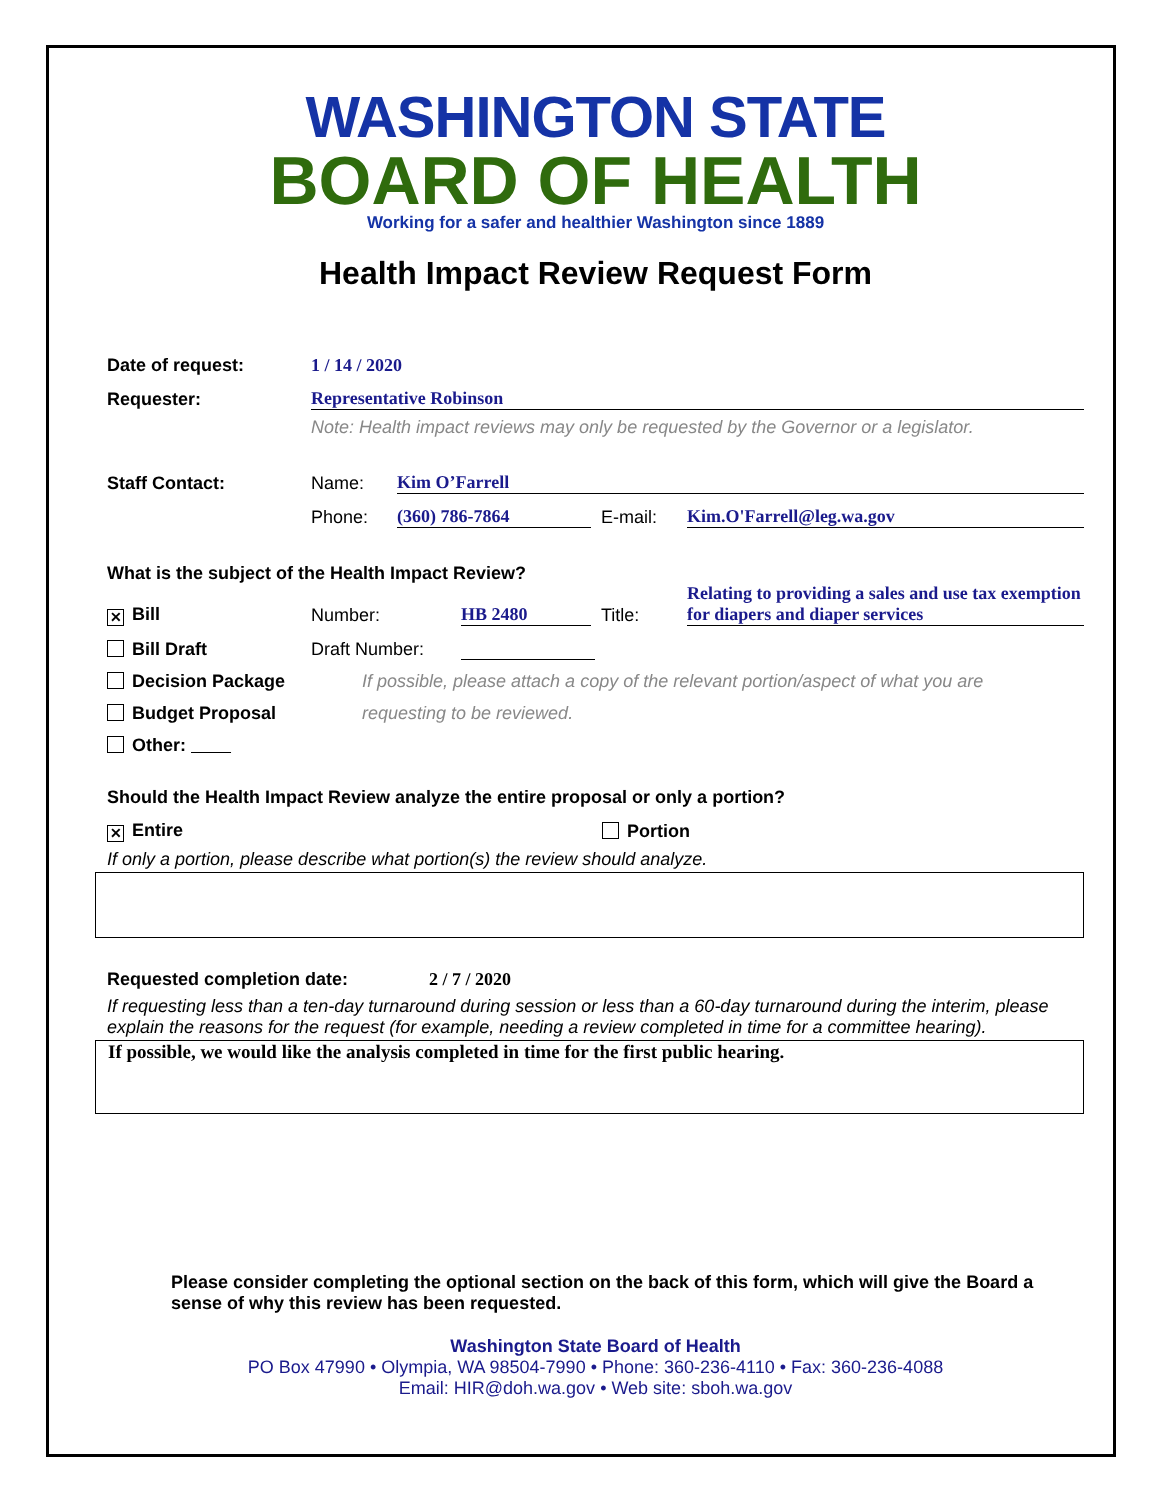WASHINGTON STATE
BOARD OF HEALTH
Working for a safer and healthier Washington since 1889
Health Impact Review Request Form
Date of request: 1 / 14 / 2020
Requester: Representative Robinson
Note: Health impact reviews may only be requested by the Governor or a legislator.
Staff Contact: Name: Kim O’Farrell
Phone: (360) 786-7864 E-mail: Kim.O'Farrell@leg.wa.gov
What is the subject of the Health Impact Review?
✕ Bill Number: HB 2480 Title: Relating to providing a sales and use tax exemption for diapers and diaper services
Bill Draft Draft Number:
Decision Package If possible, please attach a copy of the relevant portion/aspect of what you are
Budget Proposal requesting to be reviewed.
Other:
Should the Health Impact Review analyze the entire proposal or only a portion?
✕ Entire Portion
If only a portion, please describe what portion(s) the review should analyze.
Requested completion date: 2 / 7 / 2020
If requesting less than a ten-day turnaround during session or less than a 60-day turnaround during the interim, please explain the reasons for the request (for example, needing a review completed in time for a committee hearing).
If possible, we would like the analysis completed in time for the first public hearing.
Please consider completing the optional section on the back of this form, which will give the Board a sense of why this review has been requested.
Washington State Board of Health
PO Box 47990 • Olympia, WA 98504-7990 • Phone: 360-236-4110 • Fax: 360-236-4088
Email: HIR@doh.wa.gov • Web site: sboh.wa.gov